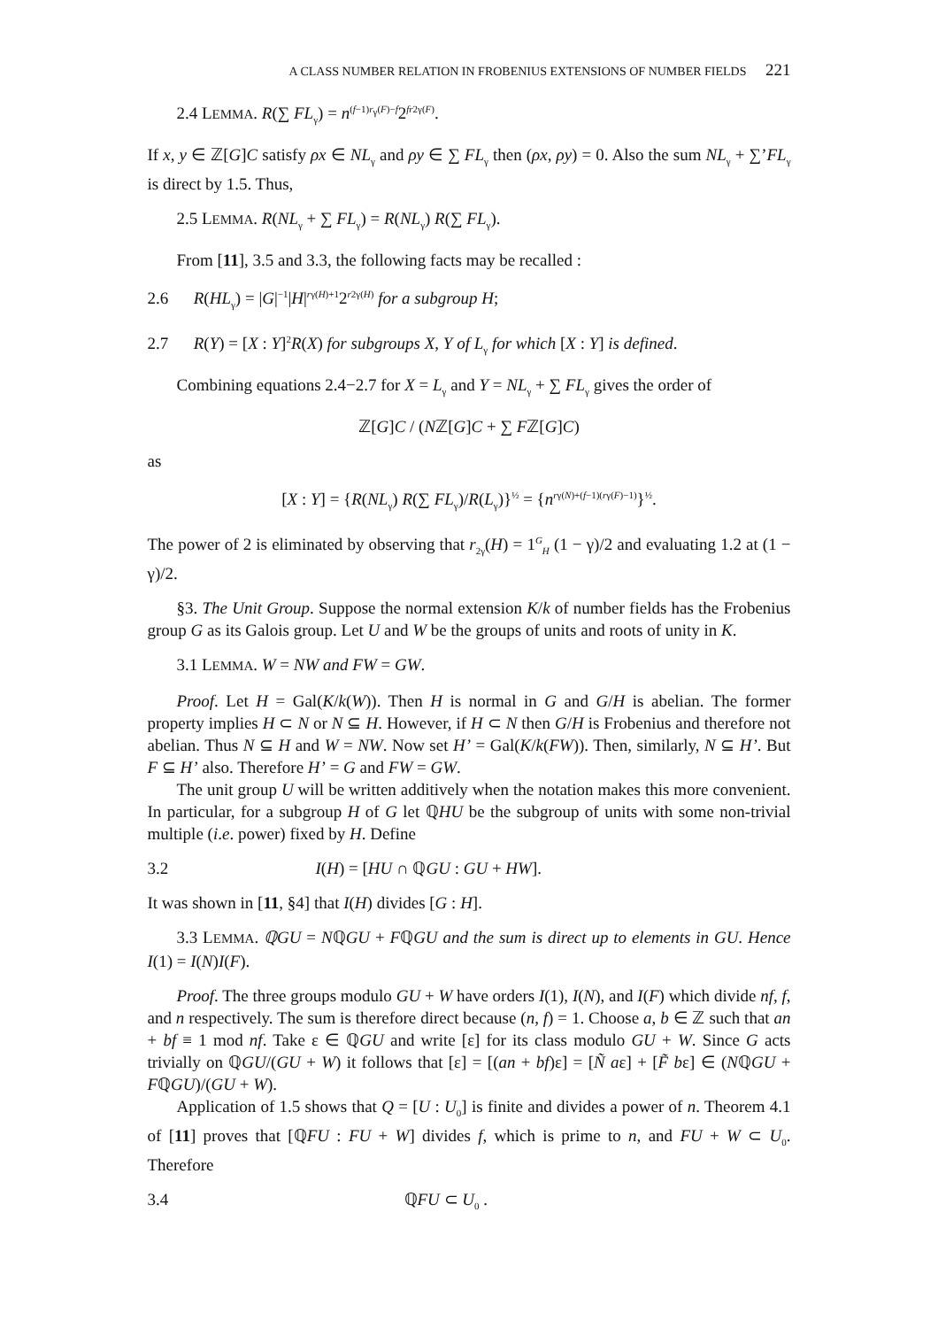A CLASS NUMBER RELATION IN FROBENIUS EXTENSIONS OF NUMBER FIELDS 221
2.4 LEMMA. R(∑ FL<sub>γ</sub>) = n<sup>(f−1)r<sub>γ</sub>(F)−f</sup>2<sup>fr2γ(F)</sup>.
If x, y ∈ ℤ[G]C satisfy ρx ∈ NL<sub>γ</sub> and ρy ∈ ∑ FL<sub>γ</sub> then (ρx, ρy) = 0. Also the sum NL<sub>γ</sub> + ∑’FL<sub>γ</sub> is direct by 1.5. Thus,
2.5 LEMMA. R(NL<sub>γ</sub> + ∑ FL<sub>γ</sub>) = R(NL<sub>γ</sub>) R(∑ FL<sub>γ</sub>).
From [11], 3.5 and 3.3, the following facts may be recalled :
2.6 R(HL<sub>γ</sub>) = |G|<sup>−1</sup>|H|<sup>rγ(H)+1</sup>2<sup>r2γ(H)</sup> for a subgroup H;
2.7 R(Y) = [X : Y]<sup>2</sup>R(X) for subgroups X, Y of L<sub>γ</sub> for which [X : Y] is defined.
Combining equations 2.4−2.7 for X = L<sub>γ</sub> and Y = NL<sub>γ</sub> + ∑ FL<sub>γ</sub> gives the order of
ℤ[G]C / (Nℤ[G]C + ∑ Fℤ[G]C)
as
[X : Y] = {R(NL<sub>γ</sub>) R(∑ FL<sub>γ</sub>)/R(L<sub>γ</sub>)}<sup>½</sup> = {n<sup>rγ(N)+(f−1)(rγ(F)−1)</sup>}<sup>½</sup>.
The power of 2 is eliminated by observing that r<sub>2γ</sub>(H) = 1<sup>G</sup><sub>H</sub> (1 − γ)/2 and evaluating 1.2 at (1 − γ)/2.
§3. The Unit Group. Suppose the normal extension K/k of number fields has the Frobenius group G as its Galois group. Let U and W be the groups of units and roots of unity in K.
3.1 LEMMA. W = NW and FW = GW.
Proof. Let H = Gal(K/k(W)). Then H is normal in G and G/H is abelian. The former property implies H ⊂ N or N ⊆ H. However, if H ⊂ N then G/H is Frobenius and therefore not abelian. Thus N ⊆ H and W = NW. Now set H’ = Gal(K/k(FW)). Then, similarly, N ⊆ H’. But F ⊆ H’ also. Therefore H’ = G and FW = GW.
The unit group U will be written additively when the notation makes this more convenient. In particular, for a subgroup H of G let ℚHU be the subgroup of units with some non-trivial multiple (i.e. power) fixed by H. Define
3.2 I(H) = [HU ∩ ℚGU : GU + HW].
It was shown in [11, §4] that I(H) divides [G : H].
3.3 LEMMA. ℚGU = NℚGU + FℚGU and the sum is direct up to elements in GU. Hence I(1) = I(N)I(F).
Proof. The three groups modulo GU + W have orders I(1), I(N), and I(F) which divide nf, f, and n respectively. The sum is therefore direct because (n, f) = 1. Choose a, b ∈ ℤ such that an + bf ≡ 1 mod nf. Take ε ∈ ℚGU and write [ε] for its class modulo GU + W. Since G acts trivially on ℚGU/(GU + W) it follows that [ε] = [(an + bf)ε] = [Ñ aε] + [F̃ bε] ∈ (NℚGU + FℚGU)/(GU + W).
Application of 1.5 shows that Q = [U : U<sub>0</sub>] is finite and divides a power of n. Theorem 4.1 of [11] proves that [ℚFU : FU + W] divides f, which is prime to n, and FU + W ⊂ U<sub>0</sub>. Therefore
3.4 ℚFU ⊂ U<sub>0</sub> .